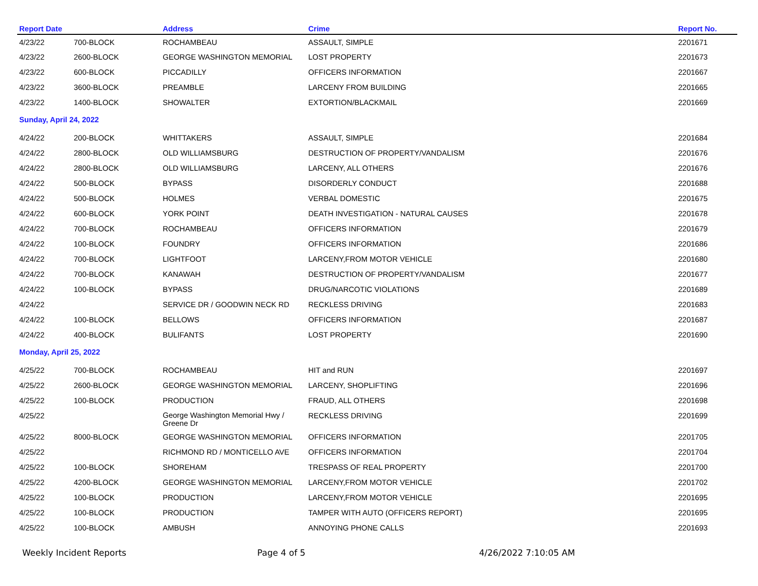| Report Date | | Address | Crime | Report No. |
| --- | --- | --- | --- | --- |
| 4/23/22 | 700-BLOCK | ROCHAMBEAU | ASSAULT, SIMPLE | 2201671 |
| 4/23/22 | 2600-BLOCK | GEORGE WASHINGTON MEMORIAL | LOST PROPERTY | 2201673 |
| 4/23/22 | 600-BLOCK | PICCADILLY | OFFICERS INFORMATION | 2201667 |
| 4/23/22 | 3600-BLOCK | PREAMBLE | LARCENY FROM BUILDING | 2201665 |
| 4/23/22 | 1400-BLOCK | SHOWALTER | EXTORTION/BLACKMAIL | 2201669 |
| Sunday, April 24, 2022 | | | | |
| 4/24/22 | 200-BLOCK | WHITTAKERS | ASSAULT, SIMPLE | 2201684 |
| 4/24/22 | 2800-BLOCK | OLD WILLIAMSBURG | DESTRUCTION OF PROPERTY/VANDALISM | 2201676 |
| 4/24/22 | 2800-BLOCK | OLD WILLIAMSBURG | LARCENY, ALL OTHERS | 2201676 |
| 4/24/22 | 500-BLOCK | BYPASS | DISORDERLY CONDUCT | 2201688 |
| 4/24/22 | 500-BLOCK | HOLMES | VERBAL DOMESTIC | 2201675 |
| 4/24/22 | 600-BLOCK | YORK POINT | DEATH INVESTIGATION - NATURAL CAUSES | 2201678 |
| 4/24/22 | 700-BLOCK | ROCHAMBEAU | OFFICERS INFORMATION | 2201679 |
| 4/24/22 | 100-BLOCK | FOUNDRY | OFFICERS INFORMATION | 2201686 |
| 4/24/22 | 700-BLOCK | LIGHTFOOT | LARCENY,FROM MOTOR VEHICLE | 2201680 |
| 4/24/22 | 700-BLOCK | KANAWAH | DESTRUCTION OF PROPERTY/VANDALISM | 2201677 |
| 4/24/22 | 100-BLOCK | BYPASS | DRUG/NARCOTIC VIOLATIONS | 2201689 |
| 4/24/22 | | SERVICE DR / GOODWIN NECK RD | RECKLESS DRIVING | 2201683 |
| 4/24/22 | 100-BLOCK | BELLOWS | OFFICERS INFORMATION | 2201687 |
| 4/24/22 | 400-BLOCK | BULIFANTS | LOST PROPERTY | 2201690 |
| Monday, April 25, 2022 | | | | |
| 4/25/22 | 700-BLOCK | ROCHAMBEAU | HIT and RUN | 2201697 |
| 4/25/22 | 2600-BLOCK | GEORGE WASHINGTON MEMORIAL | LARCENY, SHOPLIFTING | 2201696 |
| 4/25/22 | 100-BLOCK | PRODUCTION | FRAUD, ALL OTHERS | 2201698 |
| 4/25/22 | | George Washington Memorial Hwy / Greene Dr | RECKLESS DRIVING | 2201699 |
| 4/25/22 | 8000-BLOCK | GEORGE WASHINGTON MEMORIAL | OFFICERS INFORMATION | 2201705 |
| 4/25/22 | | RICHMOND RD / MONTICELLO AVE | OFFICERS INFORMATION | 2201704 |
| 4/25/22 | 100-BLOCK | SHOREHAM | TRESPASS OF REAL PROPERTY | 2201700 |
| 4/25/22 | 4200-BLOCK | GEORGE WASHINGTON MEMORIAL | LARCENY,FROM MOTOR VEHICLE | 2201702 |
| 4/25/22 | 100-BLOCK | PRODUCTION | LARCENY,FROM MOTOR VEHICLE | 2201695 |
| 4/25/22 | 100-BLOCK | PRODUCTION | TAMPER WITH AUTO (OFFICERS REPORT) | 2201695 |
| 4/25/22 | 100-BLOCK | AMBUSH | ANNOYING PHONE CALLS | 2201693 |
Weekly Incident Reports Page 4 of 5 4/26/2022 7:10:05 AM